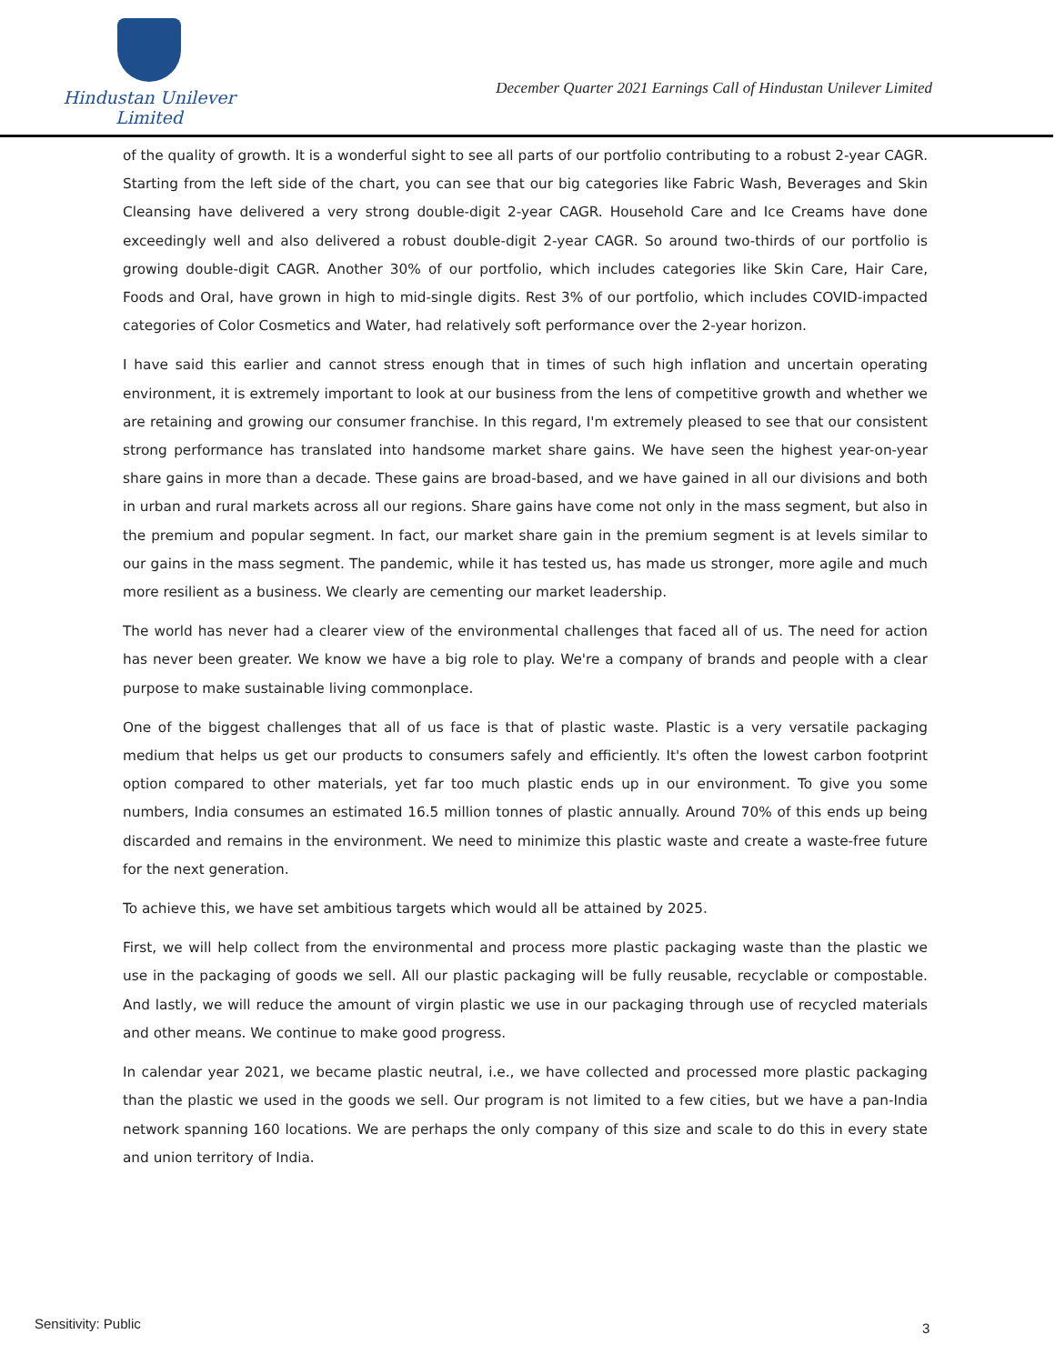Hindustan Unilever Limited
December Quarter 2021 Earnings Call of Hindustan Unilever Limited
of the quality of growth. It is a wonderful sight to see all parts of our portfolio contributing to a robust 2-year CAGR. Starting from the left side of the chart, you can see that our big categories like Fabric Wash, Beverages and Skin Cleansing have delivered a very strong double-digit 2-year CAGR. Household Care and Ice Creams have done exceedingly well and also delivered a robust double-digit 2-year CAGR. So around two-thirds of our portfolio is growing double-digit CAGR. Another 30% of our portfolio, which includes categories like Skin Care, Hair Care, Foods and Oral, have grown in high to mid-single digits. Rest 3% of our portfolio, which includes COVID-impacted categories of Color Cosmetics and Water, had relatively soft performance over the 2-year horizon.
I have said this earlier and cannot stress enough that in times of such high inflation and uncertain operating environment, it is extremely important to look at our business from the lens of competitive growth and whether we are retaining and growing our consumer franchise. In this regard, I'm extremely pleased to see that our consistent strong performance has translated into handsome market share gains. We have seen the highest year-on-year share gains in more than a decade. These gains are broad-based, and we have gained in all our divisions and both in urban and rural markets across all our regions. Share gains have come not only in the mass segment, but also in the premium and popular segment. In fact, our market share gain in the premium segment is at levels similar to our gains in the mass segment. The pandemic, while it has tested us, has made us stronger, more agile and much more resilient as a business. We clearly are cementing our market leadership.
The world has never had a clearer view of the environmental challenges that faced all of us. The need for action has never been greater. We know we have a big role to play. We're a company of brands and people with a clear purpose to make sustainable living commonplace.
One of the biggest challenges that all of us face is that of plastic waste. Plastic is a very versatile packaging medium that helps us get our products to consumers safely and efficiently. It's often the lowest carbon footprint option compared to other materials, yet far too much plastic ends up in our environment. To give you some numbers, India consumes an estimated 16.5 million tonnes of plastic annually. Around 70% of this ends up being discarded and remains in the environment. We need to minimize this plastic waste and create a waste-free future for the next generation.
To achieve this, we have set ambitious targets which would all be attained by 2025.
First, we will help collect from the environmental and process more plastic packaging waste than the plastic we use in the packaging of goods we sell. All our plastic packaging will be fully reusable, recyclable or compostable. And lastly, we will reduce the amount of virgin plastic we use in our packaging through use of recycled materials and other means. We continue to make good progress.
In calendar year 2021, we became plastic neutral, i.e., we have collected and processed more plastic packaging than the plastic we used in the goods we sell. Our program is not limited to a few cities, but we have a pan-India network spanning 160 locations. We are perhaps the only company of this size and scale to do this in every state and union territory of India.
Sensitivity: Public 3